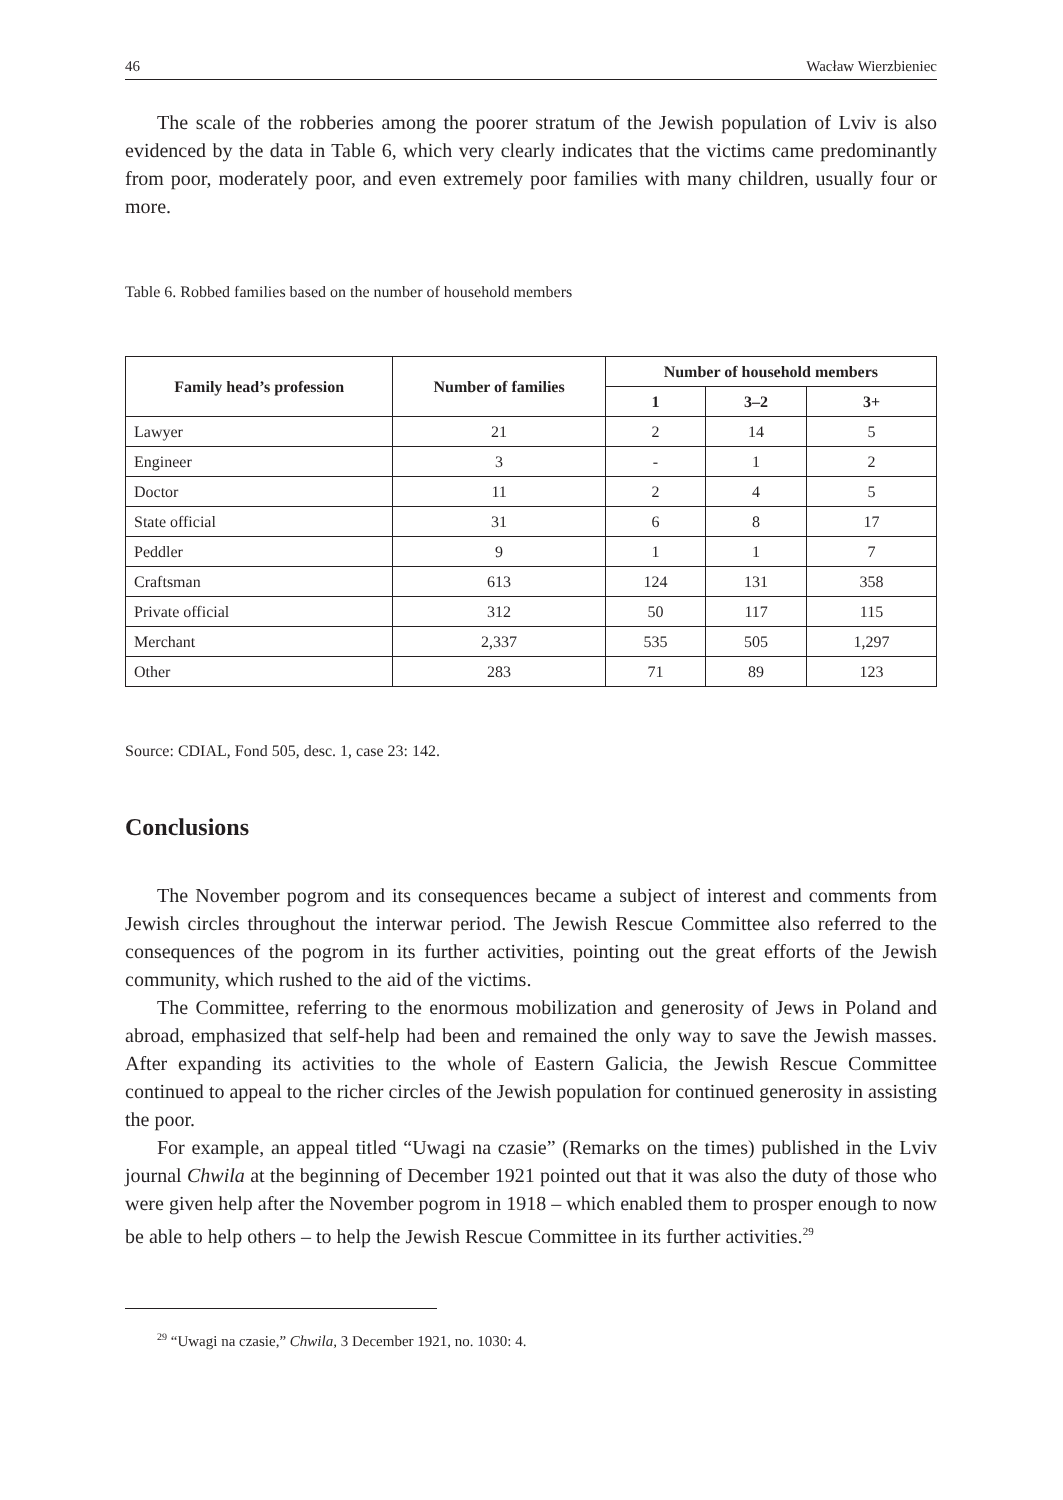46 Wacław Wierzbieniec
The scale of the robberies among the poorer stratum of the Jewish population of Lviv is also evidenced by the data in Table 6, which very clearly indicates that the victims came predominantly from poor, moderately poor, and even extremely poor families with many children, usually four or more.
Table 6. Robbed families based on the number of household members
| Family head’s profession | Number of families | Number of household members | | |
| --- | --- | --- | --- | --- |
| | | 1 | 3–2 | 3+ |
| Lawyer | 21 | 2 | 14 | 5 |
| Engineer | 3 | - | 1 | 2 |
| Doctor | 11 | 2 | 4 | 5 |
| State official | 31 | 6 | 8 | 17 |
| Peddler | 9 | 1 | 1 | 7 |
| Craftsman | 613 | 124 | 131 | 358 |
| Private official | 312 | 50 | 117 | 115 |
| Merchant | 2,337 | 535 | 505 | 1,297 |
| Other | 283 | 71 | 89 | 123 |
Source: CDIAL, Fond 505, desc. 1, case 23: 142.
Conclusions
The November pogrom and its consequences became a subject of interest and comments from Jewish circles throughout the interwar period. The Jewish Rescue Committee also referred to the consequences of the pogrom in its further activities, pointing out the great efforts of the Jewish community, which rushed to the aid of the victims.
The Committee, referring to the enormous mobilization and generosity of Jews in Poland and abroad, emphasized that self-help had been and remained the only way to save the Jewish masses. After expanding its activities to the whole of Eastern Galicia, the Jewish Rescue Committee continued to appeal to the richer circles of the Jewish population for continued generosity in assisting the poor.
For example, an appeal titled “Uwagi na czasie” (Remarks on the times) published in the Lviv journal Chwila at the beginning of December 1921 pointed out that it was also the duty of those who were given help after the November pogrom in 1918 – which enabled them to prosper enough to now be able to help others – to help the Jewish Rescue Committee in its further activities.<sup>29</sup>
<sup>29</sup> “Uwagi na czasie,” Chwila, 3 December 1921, no. 1030: 4.